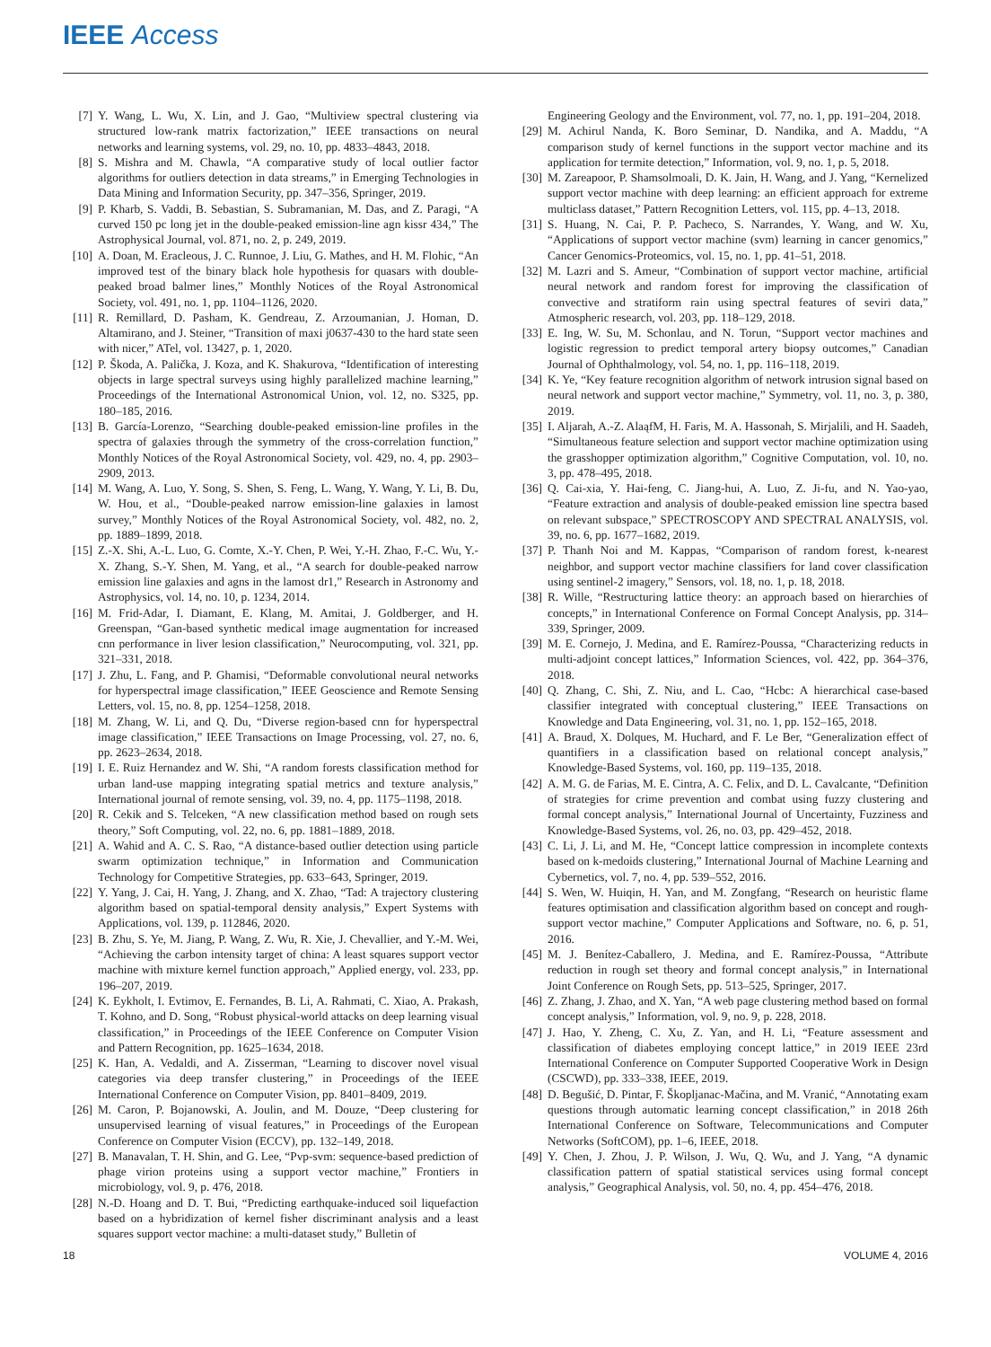IEEE Access
[7] Y. Wang, L. Wu, X. Lin, and J. Gao, “Multiview spectral clustering via structured low-rank matrix factorization,” IEEE transactions on neural networks and learning systems, vol. 29, no. 10, pp. 4833–4843, 2018.
[8] S. Mishra and M. Chawla, “A comparative study of local outlier factor algorithms for outliers detection in data streams,” in Emerging Technologies in Data Mining and Information Security, pp. 347–356, Springer, 2019.
[9] P. Kharb, S. Vaddi, B. Sebastian, S. Subramanian, M. Das, and Z. Paragi, “A curved 150 pc long jet in the double-peaked emission-line agn kissr 434,” The Astrophysical Journal, vol. 871, no. 2, p. 249, 2019.
[10] A. Doan, M. Eracleous, J. C. Runnoe, J. Liu, G. Mathes, and H. M. Flohic, “An improved test of the binary black hole hypothesis for quasars with double-peaked broad balmer lines,” Monthly Notices of the Royal Astronomical Society, vol. 491, no. 1, pp. 1104–1126, 2020.
[11] R. Remillard, D. Pasham, K. Gendreau, Z. Arzoumanian, J. Homan, D. Altamirano, and J. Steiner, “Transition of maxi j0637-430 to the hard state seen with nicer,” ATel, vol. 13427, p. 1, 2020.
[12] P. Škoda, A. Palička, J. Koza, and K. Shakurova, “Identification of interesting objects in large spectral surveys using highly parallelized machine learning,” Proceedings of the International Astronomical Union, vol. 12, no. S325, pp. 180–185, 2016.
[13] B. García-Lorenzo, “Searching double-peaked emission-line profiles in the spectra of galaxies through the symmetry of the cross-correlation function,” Monthly Notices of the Royal Astronomical Society, vol. 429, no. 4, pp. 2903–2909, 2013.
[14] M. Wang, A. Luo, Y. Song, S. Shen, S. Feng, L. Wang, Y. Wang, Y. Li, B. Du, W. Hou, et al., “Double-peaked narrow emission-line galaxies in lamost survey,” Monthly Notices of the Royal Astronomical Society, vol. 482, no. 2, pp. 1889–1899, 2018.
[15] Z.-X. Shi, A.-L. Luo, G. Comte, X.-Y. Chen, P. Wei, Y.-H. Zhao, F.-C. Wu, Y.-X. Zhang, S.-Y. Shen, M. Yang, et al., “A search for double-peaked narrow emission line galaxies and agns in the lamost dr1,” Research in Astronomy and Astrophysics, vol. 14, no. 10, p. 1234, 2014.
[16] M. Frid-Adar, I. Diamant, E. Klang, M. Amitai, J. Goldberger, and H. Greenspan, “Gan-based synthetic medical image augmentation for increased cnn performance in liver lesion classification,” Neurocomputing, vol. 321, pp. 321–331, 2018.
[17] J. Zhu, L. Fang, and P. Ghamisi, “Deformable convolutional neural networks for hyperspectral image classification,” IEEE Geoscience and Remote Sensing Letters, vol. 15, no. 8, pp. 1254–1258, 2018.
[18] M. Zhang, W. Li, and Q. Du, “Diverse region-based cnn for hyperspectral image classification,” IEEE Transactions on Image Processing, vol. 27, no. 6, pp. 2623–2634, 2018.
[19] I. E. Ruiz Hernandez and W. Shi, “A random forests classification method for urban land-use mapping integrating spatial metrics and texture analysis,” International journal of remote sensing, vol. 39, no. 4, pp. 1175–1198, 2018.
[20] R. Cekik and S. Telceken, “A new classification method based on rough sets theory,” Soft Computing, vol. 22, no. 6, pp. 1881–1889, 2018.
[21] A. Wahid and A. C. S. Rao, “A distance-based outlier detection using particle swarm optimization technique,” in Information and Communication Technology for Competitive Strategies, pp. 633–643, Springer, 2019.
[22] Y. Yang, J. Cai, H. Yang, J. Zhang, and X. Zhao, “Tad: A trajectory clustering algorithm based on spatial-temporal density analysis,” Expert Systems with Applications, vol. 139, p. 112846, 2020.
[23] B. Zhu, S. Ye, M. Jiang, P. Wang, Z. Wu, R. Xie, J. Chevallier, and Y.-M. Wei, “Achieving the carbon intensity target of china: A least squares support vector machine with mixture kernel function approach,” Applied energy, vol. 233, pp. 196–207, 2019.
[24] K. Eykholt, I. Evtimov, E. Fernandes, B. Li, A. Rahmati, C. Xiao, A. Prakash, T. Kohno, and D. Song, “Robust physical-world attacks on deep learning visual classification,” in Proceedings of the IEEE Conference on Computer Vision and Pattern Recognition, pp. 1625–1634, 2018.
[25] K. Han, A. Vedaldi, and A. Zisserman, “Learning to discover novel visual categories via deep transfer clustering,” in Proceedings of the IEEE International Conference on Computer Vision, pp. 8401–8409, 2019.
[26] M. Caron, P. Bojanowski, A. Joulin, and M. Douze, “Deep clustering for unsupervised learning of visual features,” in Proceedings of the European Conference on Computer Vision (ECCV), pp. 132–149, 2018.
[27] B. Manavalan, T. H. Shin, and G. Lee, “Pvp-svm: sequence-based prediction of phage virion proteins using a support vector machine,” Frontiers in microbiology, vol. 9, p. 476, 2018.
[28] N.-D. Hoang and D. T. Bui, “Predicting earthquake-induced soil liquefaction based on a hybridization of kernel fisher discriminant analysis and a least squares support vector machine: a multi-dataset study,” Bulletin of
Engineering Geology and the Environment, vol. 77, no. 1, pp. 191–204, 2018.
[29] M. Achirul Nanda, K. Boro Seminar, D. Nandika, and A. Maddu, “A comparison study of kernel functions in the support vector machine and its application for termite detection,” Information, vol. 9, no. 1, p. 5, 2018.
[30] M. Zareapoor, P. Shamsolmoali, D. K. Jain, H. Wang, and J. Yang, “Kernelized support vector machine with deep learning: an efficient approach for extreme multiclass dataset,” Pattern Recognition Letters, vol. 115, pp. 4–13, 2018.
[31] S. Huang, N. Cai, P. P. Pacheco, S. Narrandes, Y. Wang, and W. Xu, “Applications of support vector machine (svm) learning in cancer genomics,” Cancer Genomics-Proteomics, vol. 15, no. 1, pp. 41–51, 2018.
[32] M. Lazri and S. Ameur, “Combination of support vector machine, artificial neural network and random forest for improving the classification of convective and stratiform rain using spectral features of seviri data,” Atmospheric research, vol. 203, pp. 118–129, 2018.
[33] E. Ing, W. Su, M. Schonlau, and N. Torun, “Support vector machines and logistic regression to predict temporal artery biopsy outcomes,” Canadian Journal of Ophthalmology, vol. 54, no. 1, pp. 116–118, 2019.
[34] K. Ye, “Key feature recognition algorithm of network intrusion signal based on neural network and support vector machine,” Symmetry, vol. 11, no. 3, p. 380, 2019.
[35] I. Aljarah, A.-Z. AlaąfM, H. Faris, M. A. Hassonah, S. Mirjalili, and H. Saadeh, “Simultaneous feature selection and support vector machine optimization using the grasshopper optimization algorithm,” Cognitive Computation, vol. 10, no. 3, pp. 478–495, 2018.
[36] Q. Cai-xia, Y. Hai-feng, C. Jiang-hui, A. Luo, Z. Ji-fu, and N. Yao-yao, “Feature extraction and analysis of double-peaked emission line spectra based on relevant subspace,” SPECTROSCOPY AND SPECTRAL ANALYSIS, vol. 39, no. 6, pp. 1677–1682, 2019.
[37] P. Thanh Noi and M. Kappas, “Comparison of random forest, k-nearest neighbor, and support vector machine classifiers for land cover classification using sentinel-2 imagery,” Sensors, vol. 18, no. 1, p. 18, 2018.
[38] R. Wille, “Restructuring lattice theory: an approach based on hierarchies of concepts,” in International Conference on Formal Concept Analysis, pp. 314–339, Springer, 2009.
[39] M. E. Cornejo, J. Medina, and E. Ramírez-Poussa, “Characterizing reducts in multi-adjoint concept lattices,” Information Sciences, vol. 422, pp. 364–376, 2018.
[40] Q. Zhang, C. Shi, Z. Niu, and L. Cao, “Hcbc: A hierarchical case-based classifier integrated with conceptual clustering,” IEEE Transactions on Knowledge and Data Engineering, vol. 31, no. 1, pp. 152–165, 2018.
[41] A. Braud, X. Dolques, M. Huchard, and F. Le Ber, “Generalization effect of quantifiers in a classification based on relational concept analysis,” Knowledge-Based Systems, vol. 160, pp. 119–135, 2018.
[42] A. M. G. de Farias, M. E. Cintra, A. C. Felix, and D. L. Cavalcante, “Definition of strategies for crime prevention and combat using fuzzy clustering and formal concept analysis,” International Journal of Uncertainty, Fuzziness and Knowledge-Based Systems, vol. 26, no. 03, pp. 429–452, 2018.
[43] C. Li, J. Li, and M. He, “Concept lattice compression in incomplete contexts based on k-medoids clustering,” International Journal of Machine Learning and Cybernetics, vol. 7, no. 4, pp. 539–552, 2016.
[44] S. Wen, W. Huiqin, H. Yan, and M. Zongfang, “Research on heuristic flame features optimisation and classification algorithm based on concept and rough-support vector machine,” Computer Applications and Software, no. 6, p. 51, 2016.
[45] M. J. Benítez-Caballero, J. Medina, and E. Ramírez-Poussa, “Attribute reduction in rough set theory and formal concept analysis,” in International Joint Conference on Rough Sets, pp. 513–525, Springer, 2017.
[46] Z. Zhang, J. Zhao, and X. Yan, “A web page clustering method based on formal concept analysis,” Information, vol. 9, no. 9, p. 228, 2018.
[47] J. Hao, Y. Zheng, C. Xu, Z. Yan, and H. Li, “Feature assessment and classification of diabetes employing concept lattice,” in 2019 IEEE 23rd International Conference on Computer Supported Cooperative Work in Design (CSCWD), pp. 333–338, IEEE, 2019.
[48] D. Begušić, D. Pintar, F. Škopljanac-Mačina, and M. Vranić, “Annotating exam questions through automatic learning concept classification,” in 2018 26th International Conference on Software, Telecommunications and Computer Networks (SoftCOM), pp. 1–6, IEEE, 2018.
[49] Y. Chen, J. Zhou, J. P. Wilson, J. Wu, Q. Wu, and J. Yang, “A dynamic classification pattern of spatial statistical services using formal concept analysis,” Geographical Analysis, vol. 50, no. 4, pp. 454–476, 2018.
18 VOLUME 4, 2016